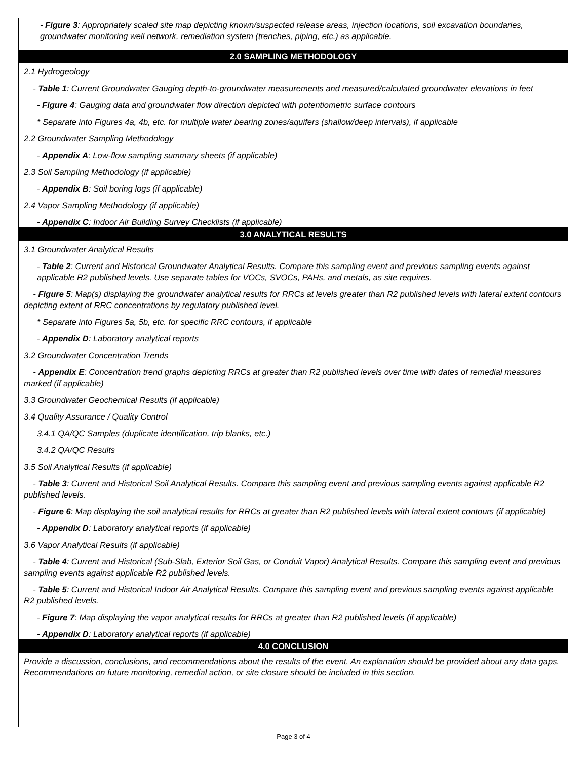- Figure 3: Appropriately scaled site map depicting known/suspected release areas, injection locations, soil excavation boundaries, groundwater monitoring well network, remediation system (trenches, piping, etc.) as applicable.
2.0 SAMPLING METHODOLOGY
2.1 Hydrogeology
- Table 1: Current Groundwater Gauging depth-to-groundwater measurements and measured/calculated groundwater elevations in feet
- Figure 4: Gauging data and groundwater flow direction depicted with potentiometric surface contours
* Separate into Figures 4a, 4b, etc. for multiple water bearing zones/aquifers (shallow/deep intervals), if applicable
2.2 Groundwater Sampling Methodology
- Appendix A: Low-flow sampling summary sheets (if applicable)
2.3 Soil Sampling Methodology (if applicable)
- Appendix B: Soil boring logs (if applicable)
2.4 Vapor Sampling Methodology (if applicable)
- Appendix C: Indoor Air Building Survey Checklists (if applicable)
3.0 ANALYTICAL RESULTS
3.1 Groundwater Analytical Results
- Table 2: Current and Historical Groundwater Analytical Results. Compare this sampling event and previous sampling events against applicable R2 published levels. Use separate tables for VOCs, SVOCs, PAHs, and metals, as site requires.
- Figure 5: Map(s) displaying the groundwater analytical results for RRCs at levels greater than R2 published levels with lateral extent contours depicting extent of RRC concentrations by regulatory published level.
* Separate into Figures 5a, 5b, etc. for specific RRC contours, if applicable
- Appendix D: Laboratory analytical reports
3.2 Groundwater Concentration Trends
- Appendix E: Concentration trend graphs depicting RRCs at greater than R2 published levels over time with dates of remedial measures marked (if applicable)
3.3 Groundwater Geochemical Results (if applicable)
3.4 Quality Assurance / Quality Control
3.4.1 QA/QC Samples (duplicate identification, trip blanks, etc.)
3.4.2 QA/QC Results
3.5 Soil Analytical Results (if applicable)
- Table 3: Current and Historical Soil Analytical Results. Compare this sampling event and previous sampling events against applicable R2 published levels.
- Figure 6: Map displaying the soil analytical results for RRCs at greater than R2 published levels with lateral extent contours (if applicable)
- Appendix D: Laboratory analytical reports (if applicable)
3.6 Vapor Analytical Results (if applicable)
- Table 4: Current and Historical (Sub-Slab, Exterior Soil Gas, or Conduit Vapor) Analytical Results. Compare this sampling event and previous sampling events against applicable R2 published levels.
- Table 5: Current and Historical Indoor Air Analytical Results. Compare this sampling event and previous sampling events against applicable R2 published levels.
- Figure 7: Map displaying the vapor analytical results for RRCs at greater than R2 published levels (if applicable)
- Appendix D: Laboratory analytical reports (if applicable)
4.0 CONCLUSION
Provide a discussion, conclusions, and recommendations about the results of the event. An explanation should be provided about any data gaps. Recommendations on future monitoring, remedial action, or site closure should be included in this section.
Page 3 of 4